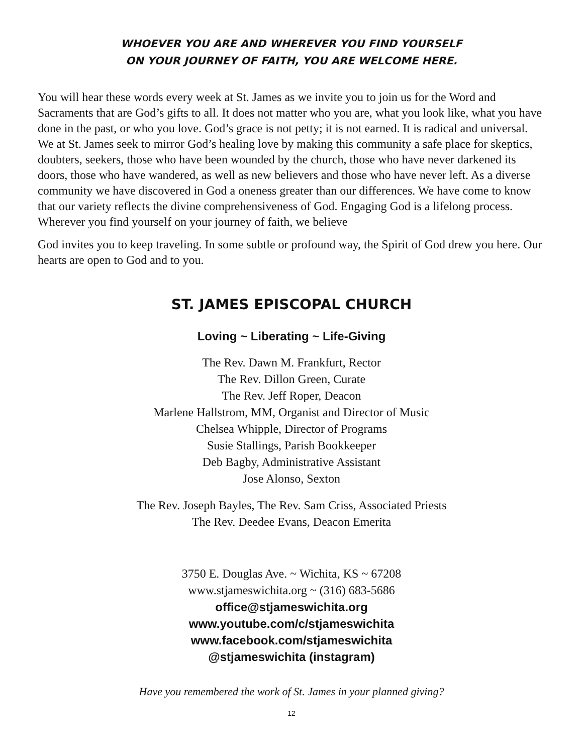WHOEVER YOU ARE AND WHEREVER YOU FIND YOURSELF
ON YOUR JOURNEY OF FAITH, YOU ARE WELCOME HERE.
You will hear these words every week at St. James as we invite you to join us for the Word and Sacraments that are God’s gifts to all. It does not matter who you are, what you look like, what you have done in the past, or who you love. God’s grace is not petty; it is not earned. It is radical and universal. We at St. James seek to mirror God’s healing love by making this community a safe place for skeptics, doubters, seekers, those who have been wounded by the church, those who have never darkened its doors, those who have wandered, as well as new believers and those who have never left. As a diverse community we have discovered in God a oneness greater than our differences. We have come to know that our variety reflects the divine comprehensiveness of God. Engaging God is a lifelong process. Wherever you find yourself on your journey of faith, we believe
God invites you to keep traveling. In some subtle or profound way, the Spirit of God drew you here. Our hearts are open to God and to you.
ST. JAMES EPISCOPAL CHURCH
Loving ~ Liberating ~ Life-Giving
The Rev. Dawn M. Frankfurt, Rector
The Rev. Dillon Green, Curate
The Rev. Jeff Roper, Deacon
Marlene Hallstrom, MM, Organist and Director of Music
Chelsea Whipple, Director of Programs
Susie Stallings, Parish Bookkeeper
Deb Bagby, Administrative Assistant
Jose Alonso, Sexton
The Rev. Joseph Bayles, The Rev. Sam Criss, Associated Priests
The Rev. Deedee Evans, Deacon Emerita
3750 E. Douglas Ave. ~ Wichita, KS ~ 67208
www.stjameswichita.org ~ (316) 683-5686
office@stjameswichita.org
www.youtube.com/c/stjameswichita
www.facebook.com/stjameswichita
@stjameswichita (instagram)
Have you remembered the work of St. James in your planned giving?
12